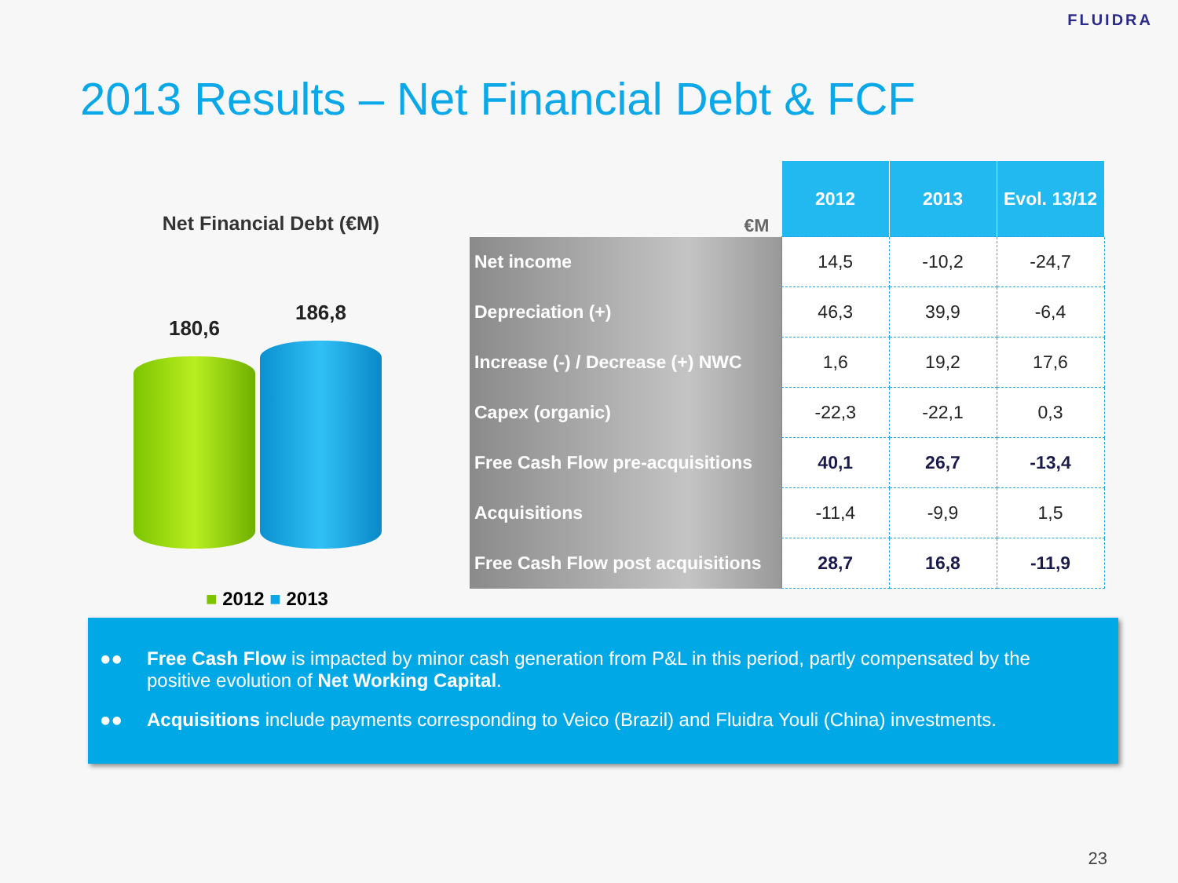FLUIDRA
2013 Results – Net Financial Debt & FCF
Net Financial Debt (€M)
180,6
186,8
■ 2012 ■ 2013
| €M | 2012 | 2013 | Evol. 13/12 |
| Net income | 14,5 | -10,2 | -24,7 |
| Depreciation (+) | 46,3 | 39,9 | -6,4 |
| Increase (-) / Decrease (+) NWC | 1,6 | 19,2 | 17,6 |
| Capex (organic) | -22,3 | -22,1 | 0,3 |
| Free Cash Flow pre-acquisitions | 40,1 | 26,7 | -13,4 |
| Acquisitions | -11,4 | -9,9 | 1,5 |
| Free Cash Flow post acquisitions | 28,7 | 16,8 | -11,9 |
●● Free Cash Flow is impacted by minor cash generation from P&L in this period, partly compensated by the positive evolution of Net Working Capital.
●● Acquisitions include payments corresponding to Veico (Brazil) and Fluidra Youli (China) investments.
23